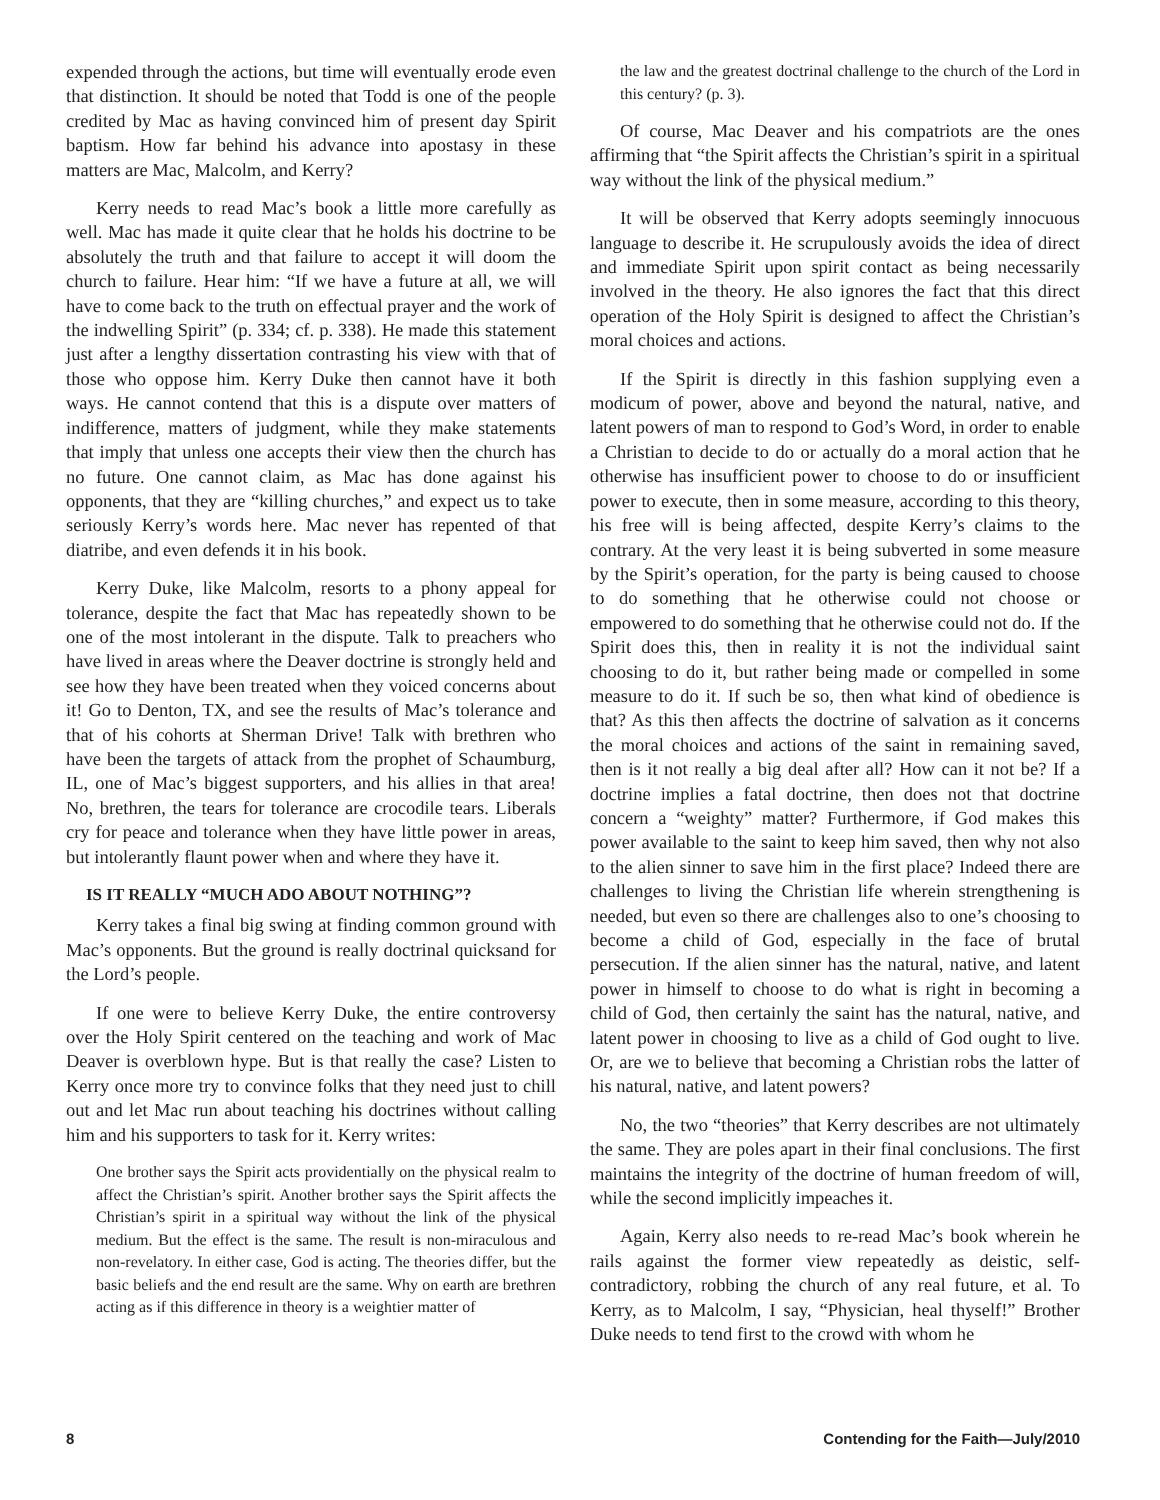expended through the actions, but time will eventually erode even that distinction. It should be noted that Todd is one of the people credited by Mac as having convinced him of present day Spirit baptism. How far behind his advance into apostasy in these matters are Mac, Malcolm, and Kerry?
Kerry needs to read Mac’s book a little more carefully as well. Mac has made it quite clear that he holds his doctrine to be absolutely the truth and that failure to accept it will doom the church to failure. Hear him: “If we have a future at all, we will have to come back to the truth on effectual prayer and the work of the indwelling Spirit” (p. 334; cf. p. 338). He made this statement just after a lengthy dissertation contrasting his view with that of those who oppose him. Kerry Duke then cannot have it both ways. He cannot contend that this is a dispute over matters of indifference, matters of judgment, while they make statements that imply that unless one accepts their view then the church has no future. One cannot claim, as Mac has done against his opponents, that they are “killing churches,” and expect us to take seriously Kerry’s words here. Mac never has repented of that diatribe, and even defends it in his book.
Kerry Duke, like Malcolm, resorts to a phony appeal for tolerance, despite the fact that Mac has repeatedly shown to be one of the most intolerant in the dispute. Talk to preachers who have lived in areas where the Deaver doctrine is strongly held and see how they have been treated when they voiced concerns about it! Go to Denton, TX, and see the results of Mac’s tolerance and that of his cohorts at Sherman Drive! Talk with brethren who have been the targets of attack from the prophet of Schaumburg, IL, one of Mac’s biggest supporters, and his allies in that area! No, brethren, the tears for tolerance are crocodile tears. Liberals cry for peace and tolerance when they have little power in areas, but intolerantly flaunt power when and where they have it.
IS IT REALLY “MUCH ADO ABOUT NOTHING”?
Kerry takes a final big swing at finding common ground with Mac’s opponents. But the ground is really doctrinal quicksand for the Lord’s people.
If one were to believe Kerry Duke, the entire controversy over the Holy Spirit centered on the teaching and work of Mac Deaver is overblown hype. But is that really the case? Listen to Kerry once more try to convince folks that they need just to chill out and let Mac run about teaching his doctrines without calling him and his supporters to task for it. Kerry writes:
One brother says the Spirit acts providentially on the physical realm to affect the Christian’s spirit. Another brother says the Spirit affects the Christian’s spirit in a spiritual way without the link of the physical medium. But the effect is the same. The result is non-miraculous and non-revelatory. In either case, God is acting. The theories differ, but the basic beliefs and the end result are the same. Why on earth are brethren acting as if this difference in theory is a weightier matter of
the law and the greatest doctrinal challenge to the church of the Lord in this century? (p. 3).
Of course, Mac Deaver and his compatriots are the ones affirming that “the Spirit affects the Christian’s spirit in a spiritual way without the link of the physical medium.”
It will be observed that Kerry adopts seemingly innocuous language to describe it. He scrupulously avoids the idea of direct and immediate Spirit upon spirit contact as being necessarily involved in the theory. He also ignores the fact that this direct operation of the Holy Spirit is designed to affect the Christian’s moral choices and actions.
If the Spirit is directly in this fashion supplying even a modicum of power, above and beyond the natural, native, and latent powers of man to respond to God’s Word, in order to enable a Christian to decide to do or actually do a moral action that he otherwise has insufficient power to choose to do or insufficient power to execute, then in some measure, according to this theory, his free will is being affected, despite Kerry’s claims to the contrary. At the very least it is being subverted in some measure by the Spirit’s operation, for the party is being caused to choose to do something that he otherwise could not choose or empowered to do something that he otherwise could not do. If the Spirit does this, then in reality it is not the individual saint choosing to do it, but rather being made or compelled in some measure to do it. If such be so, then what kind of obedience is that? As this then affects the doctrine of salvation as it concerns the moral choices and actions of the saint in remaining saved, then is it not really a big deal after all? How can it not be? If a doctrine implies a fatal doctrine, then does not that doctrine concern a “weighty” matter? Furthermore, if God makes this power available to the saint to keep him saved, then why not also to the alien sinner to save him in the first place? Indeed there are challenges to living the Christian life wherein strengthening is needed, but even so there are challenges also to one’s choosing to become a child of God, especially in the face of brutal persecution. If the alien sinner has the natural, native, and latent power in himself to choose to do what is right in becoming a child of God, then certainly the saint has the natural, native, and latent power in choosing to live as a child of God ought to live. Or, are we to believe that becoming a Christian robs the latter of his natural, native, and latent powers?
No, the two “theories” that Kerry describes are not ultimately the same. They are poles apart in their final conclusions. The first maintains the integrity of the doctrine of human freedom of will, while the second implicitly impeaches it.
Again, Kerry also needs to re-read Mac’s book wherein he rails against the former view repeatedly as deistic, self-contradictory, robbing the church of any real future, et al. To Kerry, as to Malcolm, I say, “Physician, heal thyself!” Brother Duke needs to tend first to the crowd with whom he
8 Contending for the Faith—July/2010